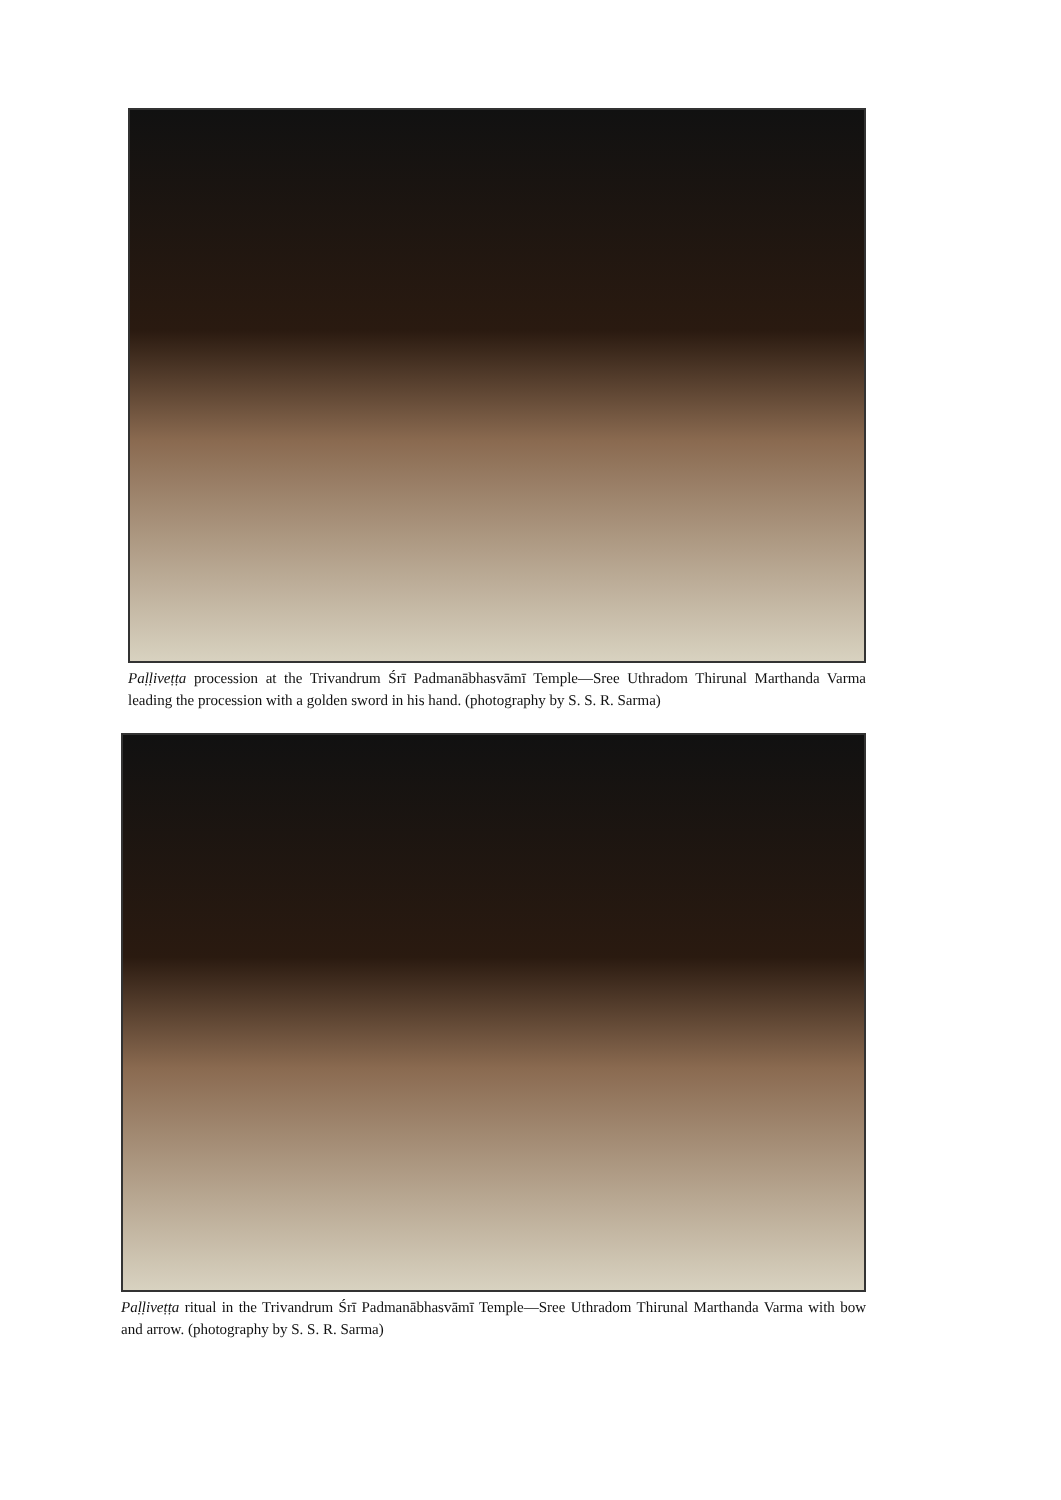Paḷḷiveṭṭa procession at the Trivandrum Śrī Padmanābhasvāmī Temple—Sree Uthradom Thirunal Marthanda Varma leading the procession with a golden sword in his hand. (photography by S. S. R. Sarma)
Paḷḷiveṭṭa ritual in the Trivandrum Śrī Padmanābhasvāmī Temple—Sree Uthradom Thirunal Marthanda Varma with bow and arrow. (photography by S. S. R. Sarma)